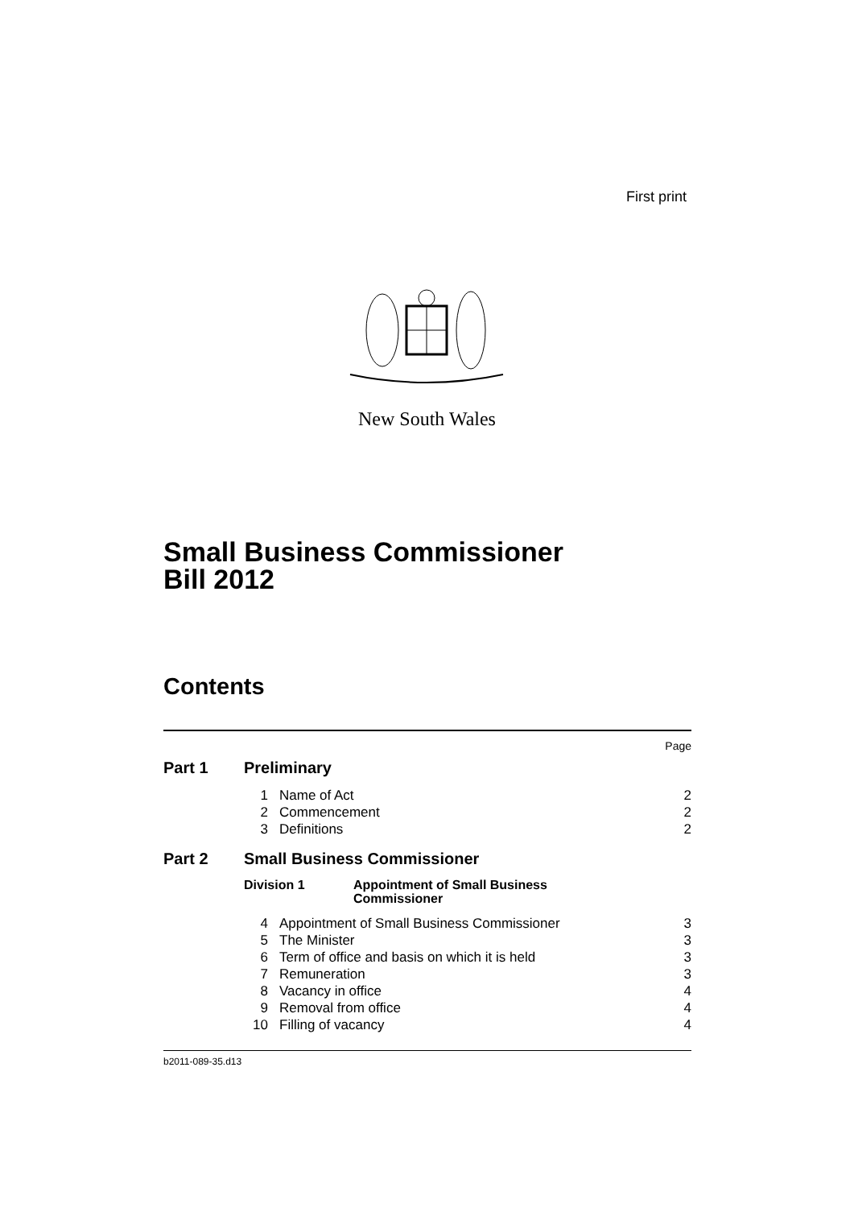First print
New South Wales
Small Business Commissioner
Bill 2012
Contents
| Page | | | |
| Part 1 | Preliminary | | |
| | 1 | Name of Act | 2 |
| | 2 | Commencement | 2 |
| | 3 | Definitions | 2 |
| Part 2 | Small Business Commissioner | | |
| | Division 1 Appointment of Small Business Commissioner | | |
| | 4 | Appointment of Small Business Commissioner | 3 |
| | 5 | The Minister | 3 |
| | 6 | Term of office and basis on which it is held | 3 |
| | 7 | Remuneration | 3 |
| | 8 | Vacancy in office | 4 |
| | 9 | Removal from office | 4 |
| | 10 | Filling of vacancy | 4 |
b2011-089-35.d13